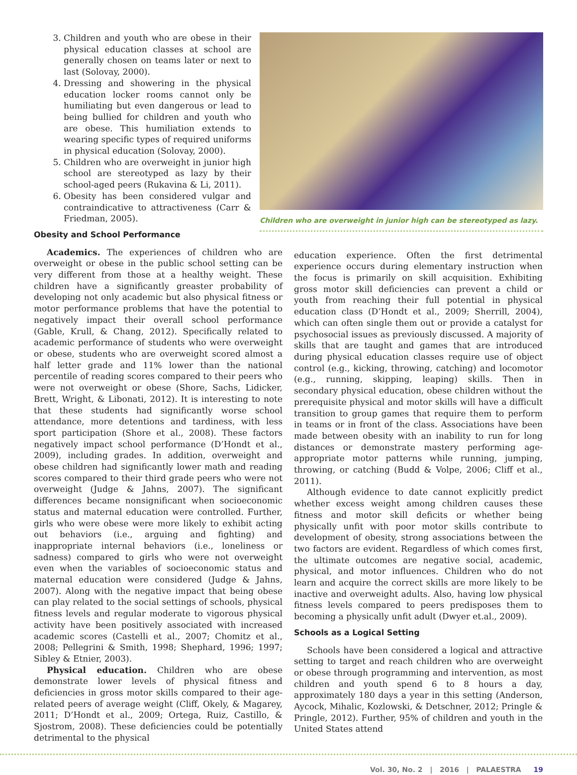3. Children and youth who are obese in their physical education classes at school are generally chosen on teams later or next to last (Solovay, 2000).
4. Dressing and showering in the physical education locker rooms cannot only be humiliating but even dangerous or lead to being bullied for children and youth who are obese. This humiliation extends to wearing specific types of required uniforms in physical education (Solovay, 2000).
5. Children who are overweight in junior high school are stereotyped as lazy by their school-aged peers (Rukavina & Li, 2011).
6. Obesity has been considered vulgar and contraindicative to attractiveness (Carr & Friedman, 2005).
Obesity and School Performance
Children who are overweight in junior high can be stereotyped as lazy.
Academics. The experiences of children who are overweight or obese in the public school setting can be very different from those at a healthy weight. These children have a significantly greaster probability of developing not only academic but also physical fitness or motor performance problems that have the potential to negatively impact their overall school performance (Gable, Krull, & Chang, 2012). Specifically related to academic performance of students who were overweight or obese, students who are overweight scored almost a half letter grade and 11% lower than the national percentile of reading scores compared to their peers who were not overweight or obese (Shore, Sachs, Lidicker, Brett, Wright, & Libonati, 2012). It is interesting to note that these students had significantly worse school attendance, more detentions and tardiness, with less sport participation (Shore et al., 2008). These factors negatively impact school performance (D’Hondt et al., 2009), including grades. In addition, overweight and obese children had significantly lower math and reading scores compared to their third grade peers who were not overweight (Judge & Jahns, 2007). The significant differences became nonsignificant when socioeconomic status and maternal education were controlled. Further, girls who were obese were more likely to exhibit acting out behaviors (i.e., arguing and fighting) and inappropriate internal behaviors (i.e., loneliness or sadness) compared to girls who were not overweight even when the variables of socioeconomic status and maternal education were considered (Judge & Jahns, 2007). Along with the negative impact that being obese can play related to the social settings of schools, physical fitness levels and regular moderate to vigorous physical activity have been positively associated with increased academic scores (Castelli et al., 2007; Chomitz et al., 2008; Pellegrini & Smith, 1998; Shephard, 1996; 1997; Sibley & Etnier, 2003).
Physical education. Children who are obese demonstrate lower levels of physical fitness and deficiencies in gross motor skills compared to their age-related peers of average weight (Cliff, Okely, & Magarey, 2011; D’Hondt et al., 2009; Ortega, Ruiz, Castillo, & Sjostrom, 2008). These deficiencies could be potentially detrimental to the physical
education experience. Often the first detrimental experience occurs during elementary instruction when the focus is primarily on skill acquisition. Exhibiting gross motor skill deficiencies can prevent a child or youth from reaching their full potential in physical education class (D’Hondt et al., 2009; Sherrill, 2004), which can often single them out or provide a catalyst for psychosocial issues as previously discussed. A majority of skills that are taught and games that are introduced during physical education classes require use of object control (e.g., kicking, throwing, catching) and locomotor (e.g., running, skipping, leaping) skills. Then in secondary physical education, obese children without the prerequisite physical and motor skills will have a difficult transition to group games that require them to perform in teams or in front of the class. Associations have been made between obesity with an inability to run for long distances or demonstrate mastery performing age-appropriate motor patterns while running, jumping, throwing, or catching (Budd & Volpe, 2006; Cliff et al., 2011).
Although evidence to date cannot explicitly predict whether excess weight among children causes these fitness and motor skill deficits or whether being physically unfit with poor motor skills contribute to development of obesity, strong associations between the two factors are evident. Regardless of which comes first, the ultimate outcomes are negative social, academic, physical, and motor influences. Children who do not learn and acquire the correct skills are more likely to be inactive and overweight adults. Also, having low physical fitness levels compared to peers predisposes them to becoming a physically unfit adult (Dwyer et.al., 2009).
Schools as a Logical Setting
Schools have been considered a logical and attractive setting to target and reach children who are overweight or obese through programming and intervention, as most children and youth spend 6 to 8 hours a day, approximately 180 days a year in this setting (Anderson, Aycock, Mihalic, Kozlowski, & Detschner, 2012; Pringle & Pringle, 2012). Further, 95% of children and youth in the United States attend
Vol. 30, No. 2 | 2016 | PALAESTRA 19